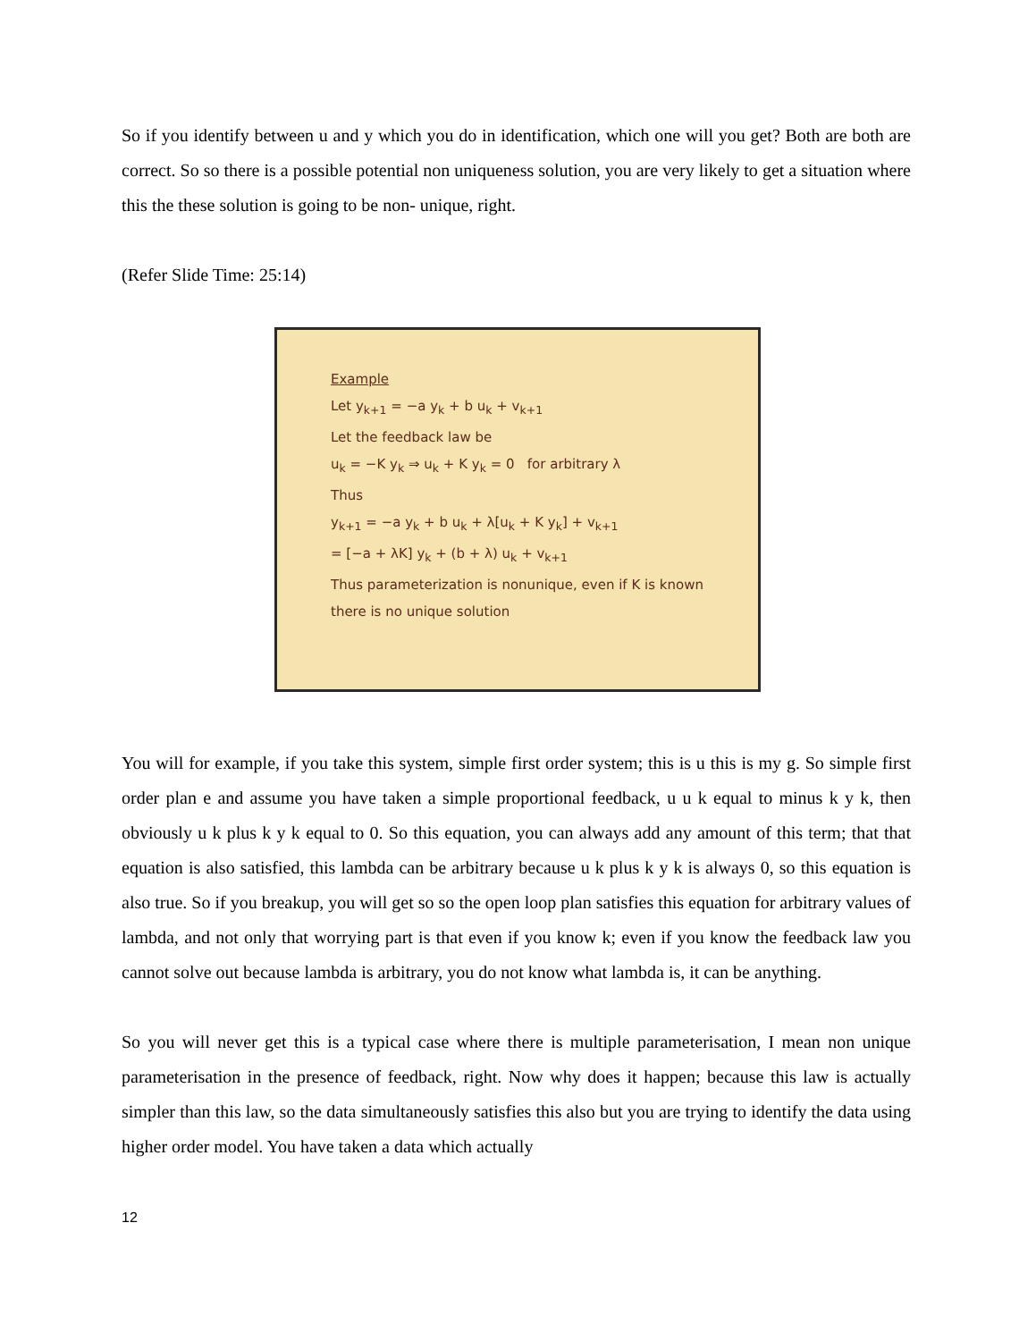So if you identify between u and y which you do in identification, which one will you get? Both are both are correct. So so there is a possible potential non uniqueness solution, you are very likely to get a situation where this the these solution is going to be non- unique, right.
(Refer Slide Time: 25:14)
Example
Let y<sub>k+1</sub> = −a y<sub>k</sub> + b u<sub>k</sub> + v<sub>k+1</sub>
Let the feedback law be
u<sub>k</sub> = −K y<sub>k</sub> ⇒ u<sub>k</sub> + K y<sub>k</sub> = 0 for arbitrary λ
Thus
y<sub>k+1</sub> = −a y<sub>k</sub> + b u<sub>k</sub> + λ[u<sub>k</sub> + K y<sub>k</sub>] + v<sub>k+1</sub>
= [−a + λK] y<sub>k</sub> + (b + λ) u<sub>k</sub> + v<sub>k+1</sub>
Thus parameterization is nonunique, even if K is known there is no unique solution
You will for example, if you take this system, simple first order system; this is u this is my g. So simple first order plan e and assume you have taken a simple proportional feedback, u u k equal to minus k y k, then obviously u k plus k y k equal to 0. So this equation, you can always add any amount of this term; that that equation is also satisfied, this lambda can be arbitrary because u k plus k y k is always 0, so this equation is also true. So if you breakup, you will get so so the open loop plan satisfies this equation for arbitrary values of lambda, and not only that worrying part is that even if you know k; even if you know the feedback law you cannot solve out because lambda is arbitrary, you do not know what lambda is, it can be anything.
So you will never get this is a typical case where there is multiple parameterisation, I mean non unique parameterisation in the presence of feedback, right. Now why does it happen; because this law is actually simpler than this law, so the data simultaneously satisfies this also but you are trying to identify the data using higher order model. You have taken a data which actually
12